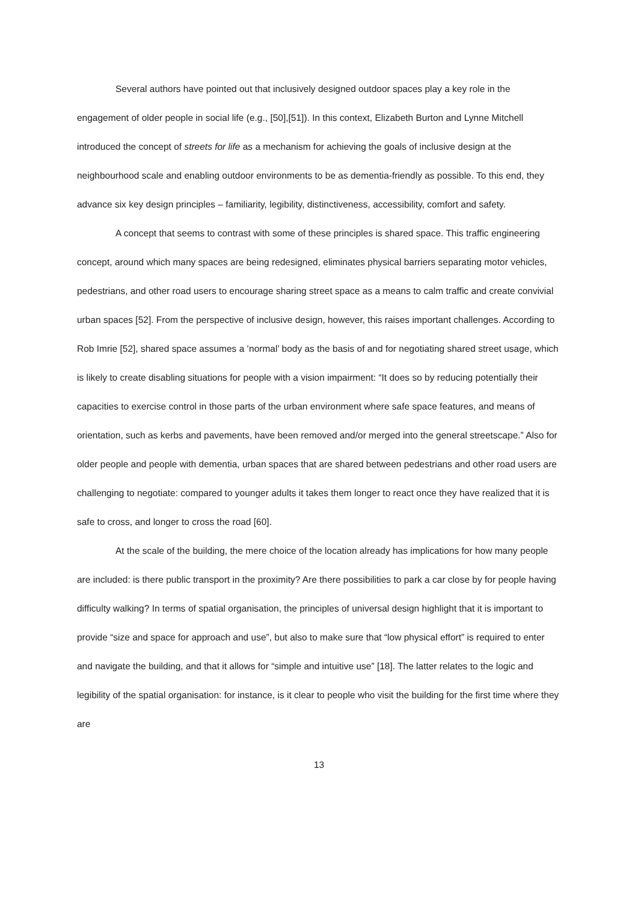Several authors have pointed out that inclusively designed outdoor spaces play a key role in the engagement of older people in social life (e.g., [50],[51]). In this context, Elizabeth Burton and Lynne Mitchell introduced the concept of streets for life as a mechanism for achieving the goals of inclusive design at the neighbourhood scale and enabling outdoor environments to be as dementia-friendly as possible. To this end, they advance six key design principles – familiarity, legibility, distinctiveness, accessibility, comfort and safety.
A concept that seems to contrast with some of these principles is shared space. This traffic engineering concept, around which many spaces are being redesigned, eliminates physical barriers separating motor vehicles, pedestrians, and other road users to encourage sharing street space as a means to calm traffic and create convivial urban spaces [52]. From the perspective of inclusive design, however, this raises important challenges. According to Rob Imrie [52], shared space assumes a ‘normal’ body as the basis of and for negotiating shared street usage, which is likely to create disabling situations for people with a vision impairment: “It does so by reducing potentially their capacities to exercise control in those parts of the urban environment where safe space features, and means of orientation, such as kerbs and pavements, have been removed and/or merged into the general streetscape.” Also for older people and people with dementia, urban spaces that are shared between pedestrians and other road users are challenging to negotiate: compared to younger adults it takes them longer to react once they have realized that it is safe to cross, and longer to cross the road [60].
At the scale of the building, the mere choice of the location already has implications for how many people are included: is there public transport in the proximity? Are there possibilities to park a car close by for people having difficulty walking? In terms of spatial organisation, the principles of universal design highlight that it is important to provide “size and space for approach and use”, but also to make sure that “low physical effort” is required to enter and navigate the building, and that it allows for “simple and intuitive use” [18]. The latter relates to the logic and legibility of the spatial organisation: for instance, is it clear to people who visit the building for the first time where they are
13